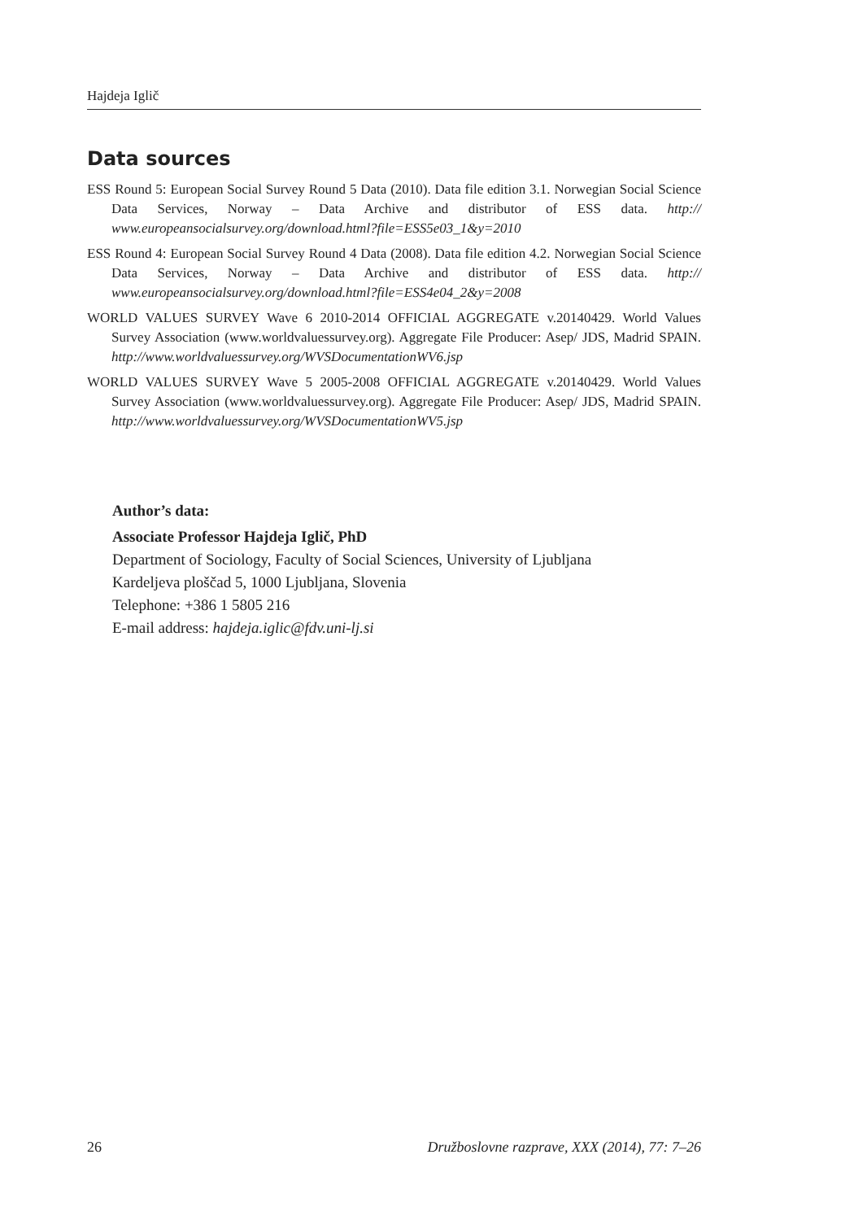Hajdeja Iglič
Data sources
ESS Round 5: European Social Survey Round 5 Data (2010). Data file edition 3.1. Norwegian Social Science Data Services, Norway – Data Archive and distributor of ESS data. http:// www.europeansocialsurvey.org/download.html?file=ESS5e03_1&y=2010
ESS Round 4: European Social Survey Round 4 Data (2008). Data file edition 4.2. Norwegian Social Science Data Services, Norway – Data Archive and distributor of ESS data. http:// www.europeansocialsurvey.org/download.html?file=ESS4e04_2&y=2008
WORLD VALUES SURVEY Wave 6 2010-2014 OFFICIAL AGGREGATE v.20140429. World Values Survey Association (www.worldvaluessurvey.org). Aggregate File Producer: Asep/ JDS, Madrid SPAIN. http://www.worldvaluessurvey.org/WVSDocumentationWV6.jsp
WORLD VALUES SURVEY Wave 5 2005-2008 OFFICIAL AGGREGATE v.20140429. World Values Survey Association (www.worldvaluessurvey.org). Aggregate File Producer: Asep/ JDS, Madrid SPAIN. http://www.worldvaluessurvey.org/WVSDocumentationWV5.jsp
Author’s data:
Associate Professor Hajdeja Iglič, PhD
Department of Sociology, Faculty of Social Sciences, University of Ljubljana
Kardeljeva ploščad 5, 1000 Ljubljana, Slovenia
Telephone: +386 1 5805 216
E-mail address: hajdeja.iglic@fdv.uni-lj.si
26 Družboslovne razprave, XXX (2014), 77: 7–26